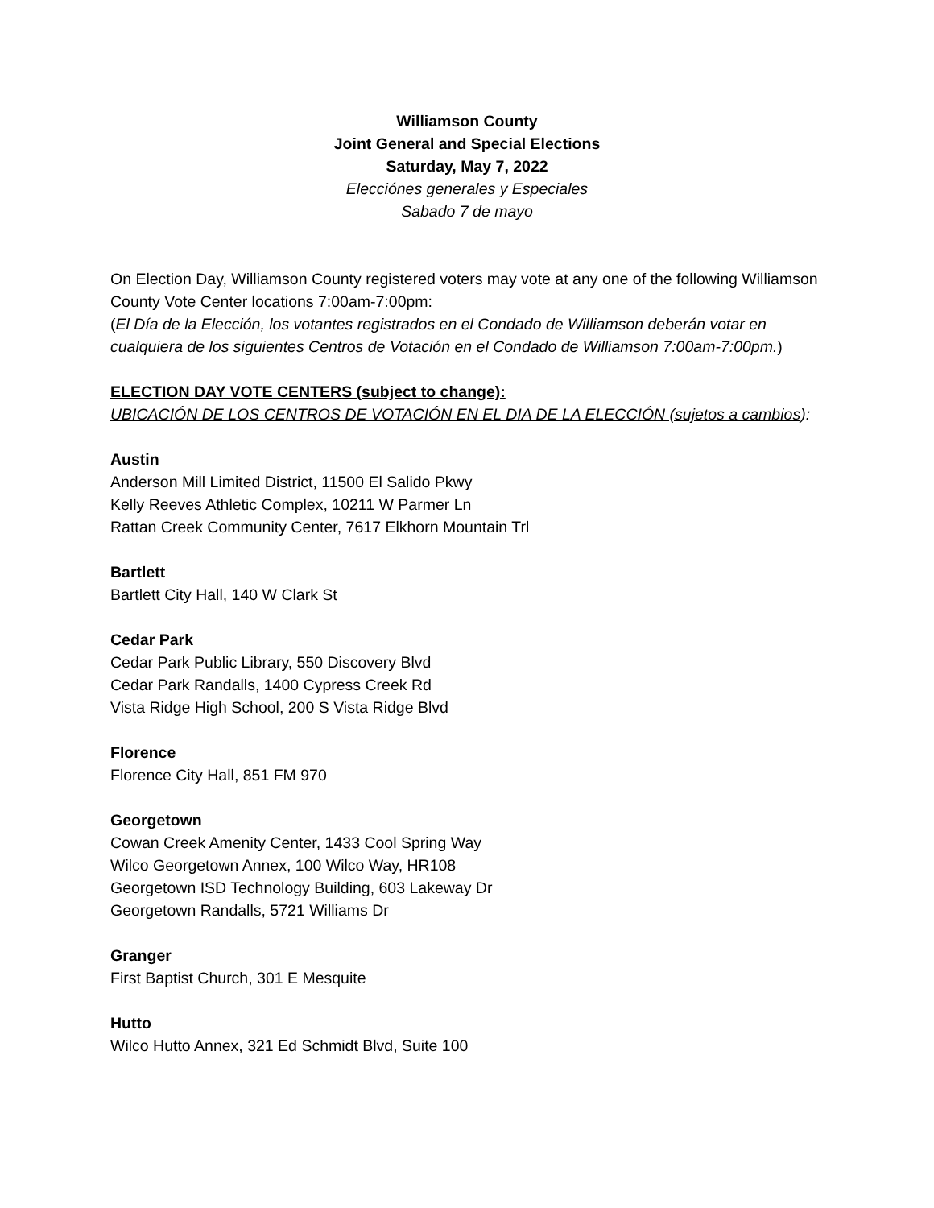Williamson County
Joint General and Special Elections
Saturday, May 7, 2022
Elecciónes generales y Especiales
Sabado 7 de mayo
On Election Day, Williamson County registered voters may vote at any one of the following Williamson County Vote Center locations 7:00am-7:00pm:
(El Día de la Elección, los votantes registrados en el Condado de Williamson deberán votar en cualquiera de los siguientes Centros de Votación en el Condado de Williamson 7:00am-7:00pm.)
ELECTION DAY VOTE CENTERS (subject to change):
UBICACIÓN DE LOS CENTROS DE VOTACIÓN EN EL DIA DE LA ELECCIÓN (sujetos a cambios):
Austin
Anderson Mill Limited District, 11500 El Salido Pkwy
Kelly Reeves Athletic Complex, 10211 W Parmer Ln
Rattan Creek Community Center, 7617 Elkhorn Mountain Trl
Bartlett
Bartlett City Hall, 140 W Clark St
Cedar Park
Cedar Park Public Library, 550 Discovery Blvd
Cedar Park Randalls, 1400 Cypress Creek Rd
Vista Ridge High School, 200 S Vista Ridge Blvd
Florence
Florence City Hall, 851 FM 970
Georgetown
Cowan Creek Amenity Center, 1433 Cool Spring Way
Wilco Georgetown Annex, 100 Wilco Way, HR108
Georgetown ISD Technology Building, 603 Lakeway Dr
Georgetown Randalls, 5721 Williams Dr
Granger
First Baptist Church, 301 E Mesquite
Hutto
Wilco Hutto Annex, 321 Ed Schmidt Blvd, Suite 100